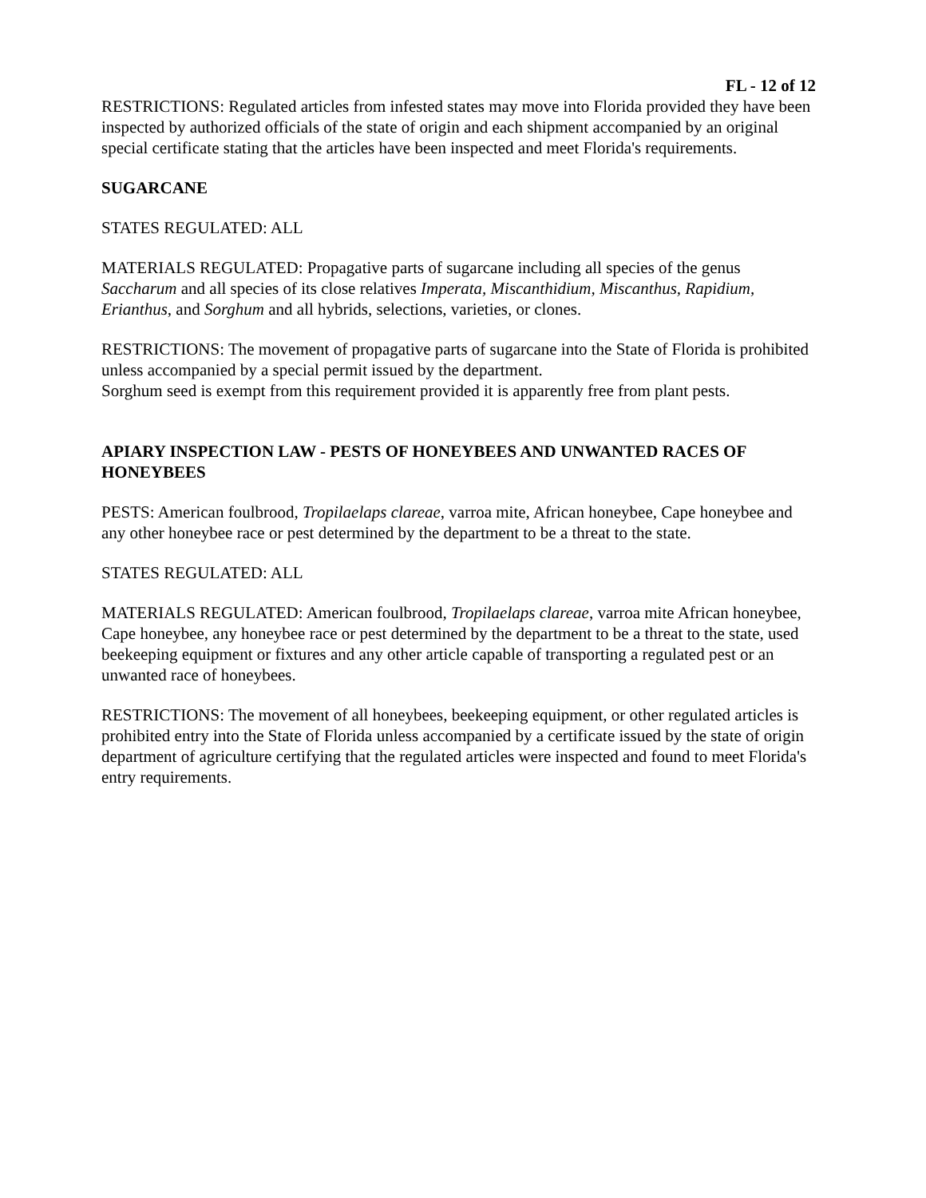FL - 12 of 12
RESTRICTIONS: Regulated articles from infested states may move into Florida provided they have been inspected by authorized officials of the state of origin and each shipment accompanied by an original special certificate stating that the articles have been inspected and meet Florida's requirements.
SUGARCANE
STATES REGULATED: ALL
MATERIALS REGULATED: Propagative parts of sugarcane including all species of the genus Saccharum and all species of its close relatives Imperata, Miscanthidium, Miscanthus, Rapidium, Erianthus, and Sorghum and all hybrids, selections, varieties, or clones.
RESTRICTIONS: The movement of propagative parts of sugarcane into the State of Florida is prohibited unless accompanied by a special permit issued by the department.
Sorghum seed is exempt from this requirement provided it is apparently free from plant pests.
APIARY INSPECTION LAW - PESTS OF HONEYBEES AND UNWANTED RACES OF HONEYBEES
PESTS: American foulbrood, Tropilaelaps clareae, varroa mite, African honeybee, Cape honeybee and any other honeybee race or pest determined by the department to be a threat to the state.
STATES REGULATED: ALL
MATERIALS REGULATED: American foulbrood, Tropilaelaps clareae, varroa mite African honeybee, Cape honeybee, any honeybee race or pest determined by the department to be a threat to the state, used beekeeping equipment or fixtures and any other article capable of transporting a regulated pest or an unwanted race of honeybees.
RESTRICTIONS: The movement of all honeybees, beekeeping equipment, or other regulated articles is prohibited entry into the State of Florida unless accompanied by a certificate issued by the state of origin department of agriculture certifying that the regulated articles were inspected and found to meet Florida's entry requirements.